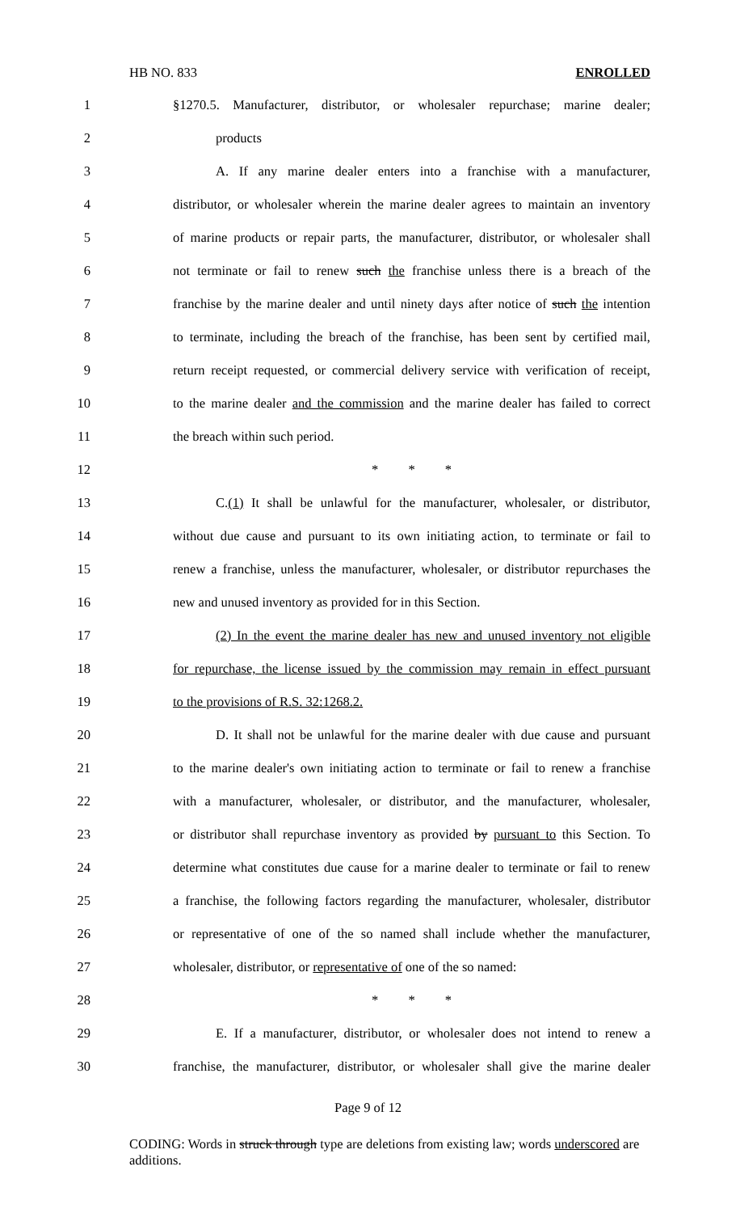HB NO. 833 ENROLLED
1 §1270.5. Manufacturer, distributor, or wholesaler repurchase; marine dealer;
2 products
3 A. If any marine dealer enters into a franchise with a manufacturer,
4 distributor, or wholesaler wherein the marine dealer agrees to maintain an inventory
5 of marine products or repair parts, the manufacturer, distributor, or wholesaler shall
6 not terminate or fail to renew such the franchise unless there is a breach of the
7 franchise by the marine dealer and until ninety days after notice of such the intention
8 to terminate, including the breach of the franchise, has been sent by certified mail,
9 return receipt requested, or commercial delivery service with verification of receipt,
10 to the marine dealer and the commission and the marine dealer has failed to correct
11 the breach within such period.
12 * * *
13 C.(1) It shall be unlawful for the manufacturer, wholesaler, or distributor,
14 without due cause and pursuant to its own initiating action, to terminate or fail to
15 renew a franchise, unless the manufacturer, wholesaler, or distributor repurchases the
16 new and unused inventory as provided for in this Section.
17 (2) In the event the marine dealer has new and unused inventory not eligible
18 for repurchase, the license issued by the commission may remain in effect pursuant
19 to the provisions of R.S. 32:1268.2.
20 D. It shall not be unlawful for the marine dealer with due cause and pursuant
21 to the marine dealer's own initiating action to terminate or fail to renew a franchise
22 with a manufacturer, wholesaler, or distributor, and the manufacturer, wholesaler,
23 or distributor shall repurchase inventory as provided by pursuant to this Section. To
24 determine what constitutes due cause for a marine dealer to terminate or fail to renew
25 a franchise, the following factors regarding the manufacturer, wholesaler, distributor
26 or representative of one of the so named shall include whether the manufacturer,
27 wholesaler, distributor, or representative of one of the so named:
28 * * *
29 E. If a manufacturer, distributor, or wholesaler does not intend to renew a
30 franchise, the manufacturer, distributor, or wholesaler shall give the marine dealer
Page 9 of 12
CODING: Words in struck through type are deletions from existing law; words underscored are additions.